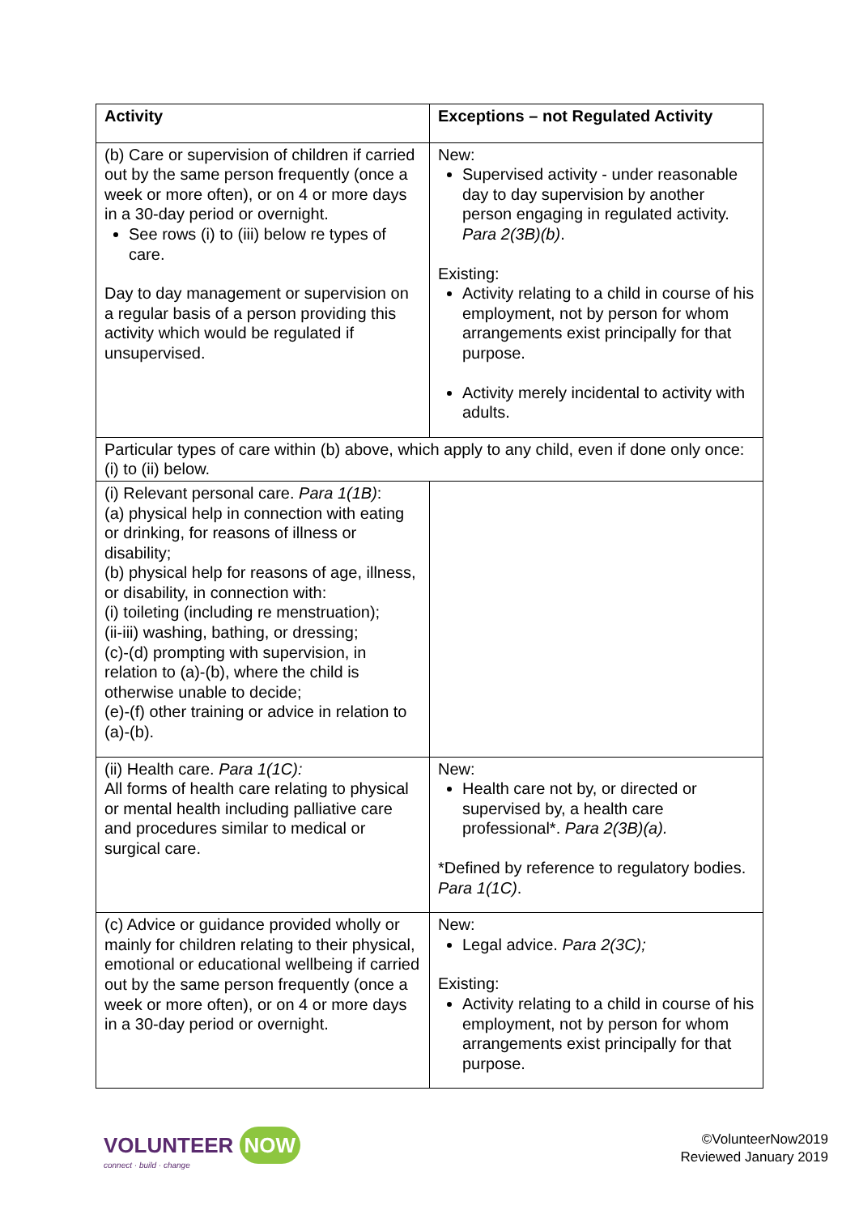| Activity | Exceptions – not Regulated Activity |
| --- | --- |
| (b) Care or supervision of children if carried out by the same person frequently (once a week or more often), or on 4 or more days in a 30-day period or overnight. See rows (i) to (iii) below re types of care. Day to day management or supervision on a regular basis of a person providing this activity which would be regulated if unsupervised. | New: Supervised activity - under reasonable day to day supervision by another person engaging in regulated activity. Para 2(3B)(b) . Existing: Activity relating to a child in course of his employment, not by person for whom arrangements exist principally for that purpose. Activity merely incidental to activity with adults. |
| Particular types of care within (b) above, which apply to any child, even if done only once: (i) to (ii) below. | |
| (i) Relevant personal care. Para 1(1B) : (a) physical help in connection with eating or drinking, for reasons of illness or disability; (b) physical help for reasons of age, illness, or disability, in connection with: (i) toileting (including re menstruation); (ii-iii) washing, bathing, or dressing; (c)-(d) prompting with supervision, in relation to (a)-(b), where the child is otherwise unable to decide; (e)-(f) other training or advice in relation to (a)-(b). | |
| (ii) Health care. Para 1(1C): All forms of health care relating to physical or mental health including palliative care and procedures similar to medical or surgical care. | New: Health care not by, or directed or supervised by, a health care professional*. Para 2(3B)(a). *Defined by reference to regulatory bodies. Para 1(1C) . |
| (c) Advice or guidance provided wholly or mainly for children relating to their physical, emotional or educational wellbeing if carried out by the same person frequently (once a week or more often), or on 4 or more days in a 30-day period or overnight. | New: Legal advice. Para 2(3C); Existing: Activity relating to a child in course of his employment, not by person for whom arrangements exist principally for that purpose. |
VOLUNTEER NOW
connect · build · change
©VolunteerNow2019
Reviewed January 2019